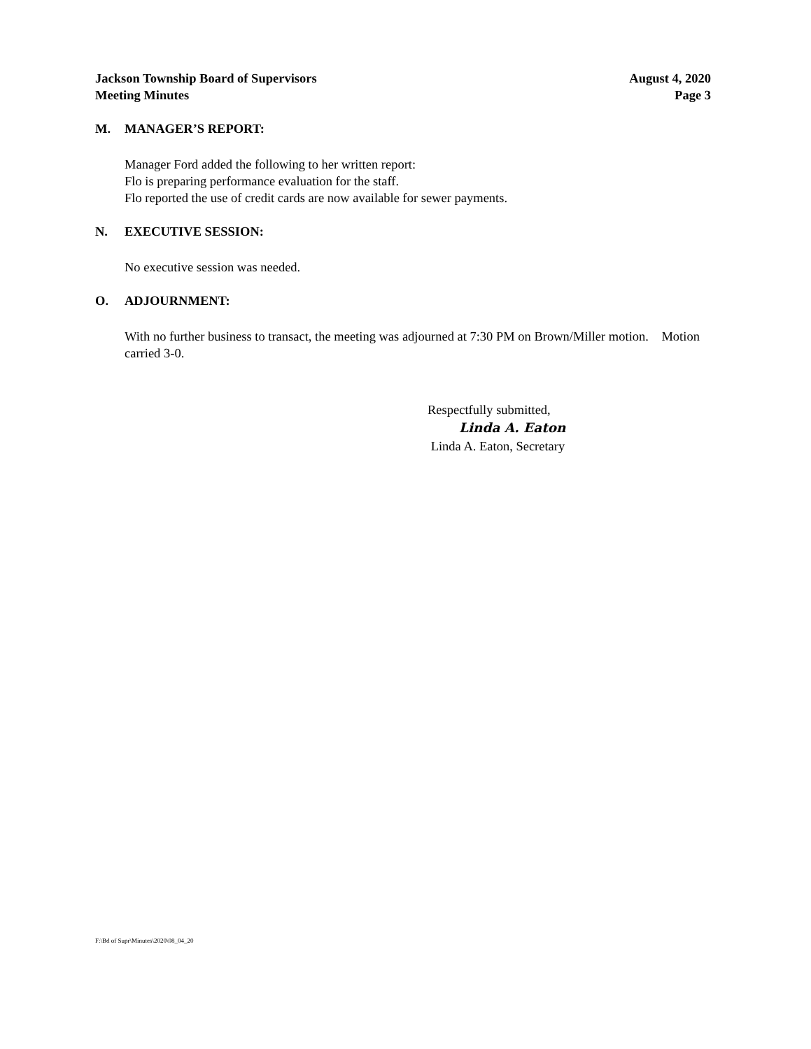Jackson Township Board of Supervisors
Meeting Minutes
August 4, 2020
Page 3
M. MANAGER’S REPORT:
Manager Ford added the following to her written report:
Flo is preparing performance evaluation for the staff.
Flo reported the use of credit cards are now available for sewer payments.
N. EXECUTIVE SESSION:
No executive session was needed.
O. ADJOURNMENT:
With no further business to transact, the meeting was adjourned at 7:30 PM on Brown/Miller motion. Motion carried 3-0.
Respectfully submitted,
Linda A. Eaton
Linda A. Eaton, Secretary
F:\Bd of Supr\Minutes\2020\08_04_20